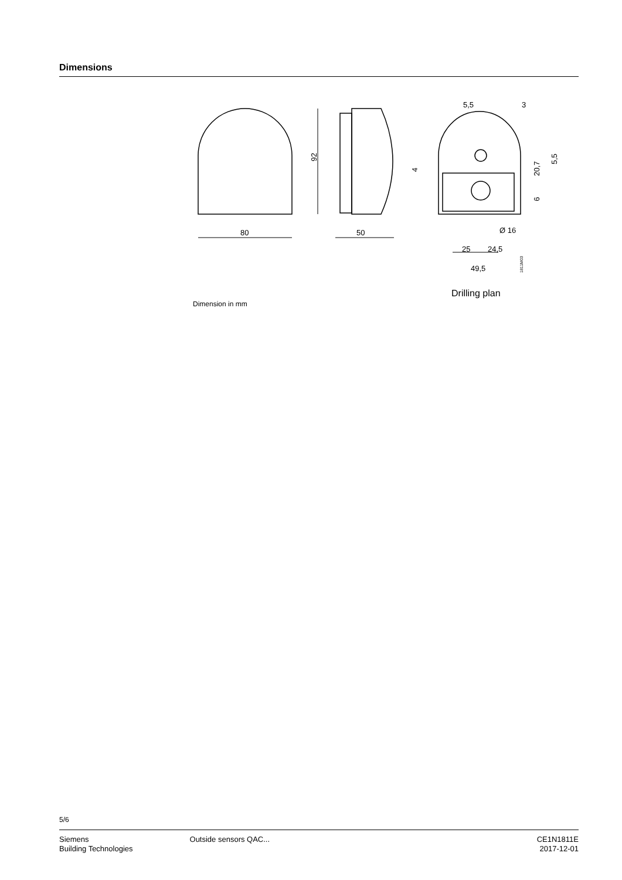Dimensions
80
50
92
5,5
3
Ø 16
25
24,5
49,5
4
20,7
5,5
6
1811M03
Drilling plan
Dimension in mm
5/6
Siemens
Building Technologies
Outside sensors QAC... CE1N1811E
2017-12-01